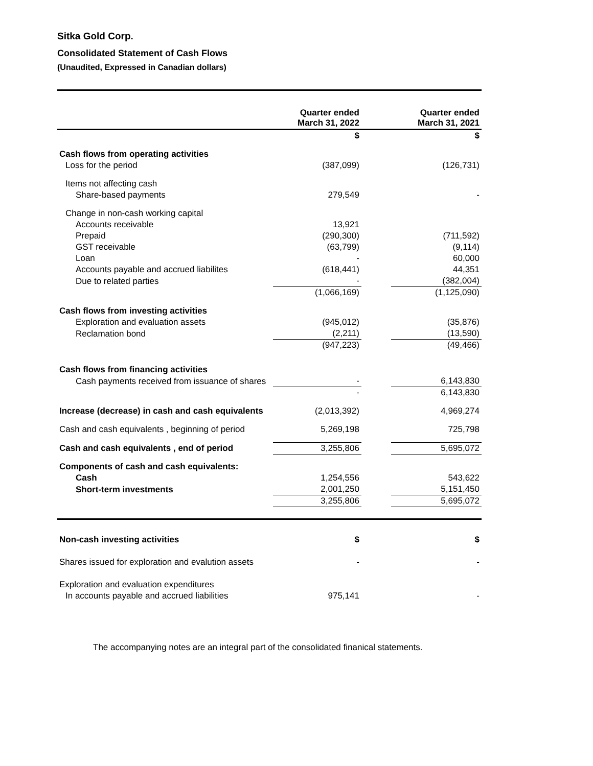Sitka Gold Corp.
Consolidated Statement of Cash Flows
(Unaudited, Expressed in Canadian dollars)
| | Quarter ended March 31, 2022 | | Quarter ended March 31, 2021 | |
| --- | --- | --- | --- | --- |
| | $ | | $ | |
| Cash flows from operating activities | | | | |
| Loss for the period | (387,099) | | (126,731) | |
| Items not affecting cash | | | | |
| Share-based payments | 279,549 | | - | |
| Change in non-cash working capital | | | | |
| Accounts receivable | 13,921 | | | |
| Prepaid | (290,300) | | (711,592) | |
| GST receivable | (63,799) | | (9,114) | |
| Loan | - | | 60,000 | |
| Accounts payable and accrued liabilites | (618,441) | | 44,351 | |
| Due to related parties | - | | (382,004) | |
| | (1,066,169) | | (1,125,090) | |
| Cash flows from investing activities | | | | |
| Exploration and evaluation assets | (945,012) | | (35,876) | |
| Reclamation bond | (2,211) | | (13,590) | |
| | (947,223) | | (49,466) | |
| Cash flows from financing activities | | | | |
| Cash payments received from issuance of shares | - | | 6,143,830 | |
| | - | | 6,143,830 | |
| Increase (decrease) in cash and cash equivalents | (2,013,392) | | 4,969,274 | |
| Cash and cash equivalents , beginning of period | 5,269,198 | | 725,798 | |
| Cash and cash equivalents , end of period | 3,255,806 | | 5,695,072 | |
| Components of cash and cash equivalents: | | | | |
| Cash | 1,254,556 | | 543,622 | |
| Short-term investments | 2,001,250 | | 5,151,450 | |
| | 3,255,806 | | 5,695,072 | |
| Non-cash investing activities | $ | | $ | |
| Shares issued for exploration and evalution assets | - | | - | |
| Exploration and evaluation expenditures | | | | |
| In accounts payable and accrued liabilities | 975,141 | | - | |
The accompanying notes are an integral part of the consolidated finanical statements.